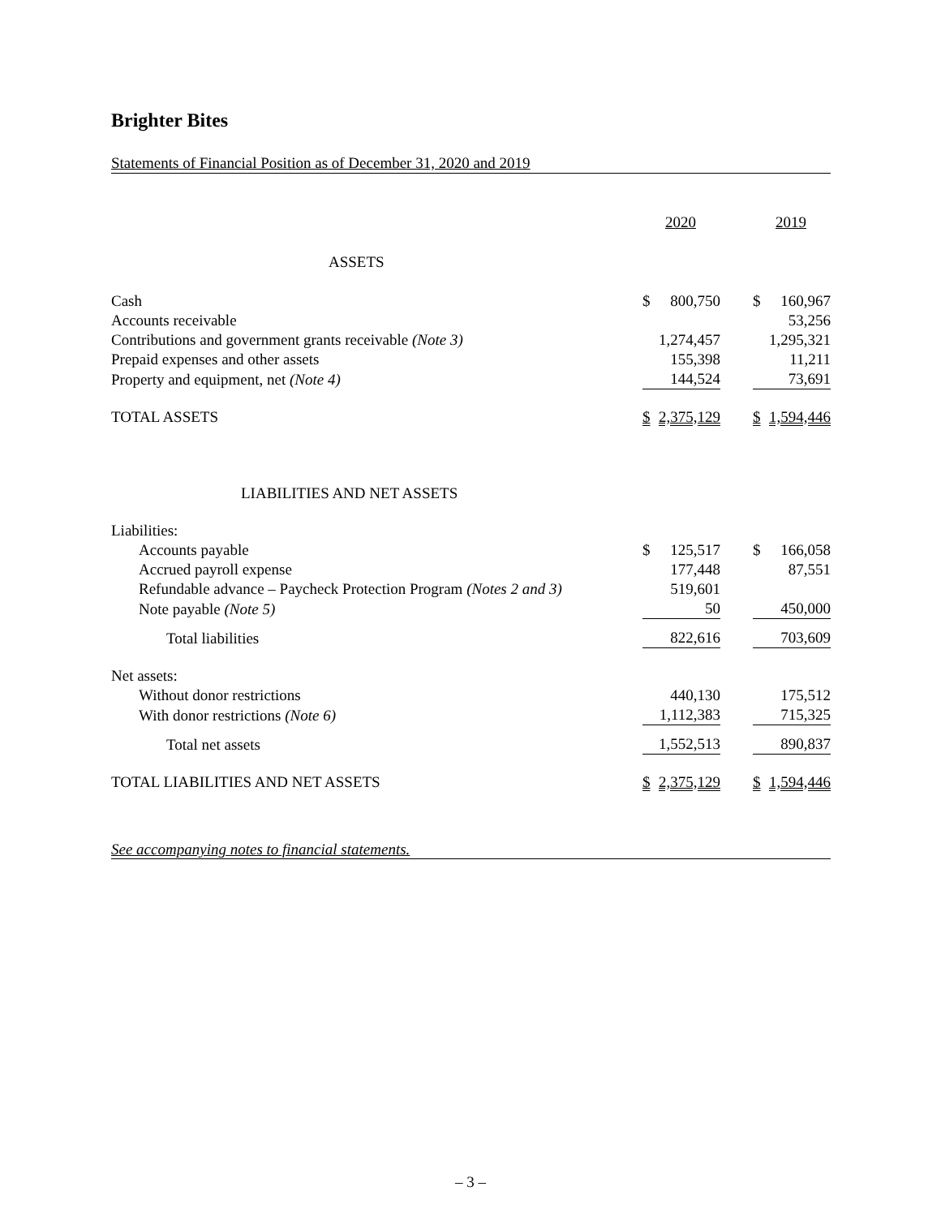Brighter Bites
Statements of Financial Position as of December 31, 2020 and 2019
| | 2020 | 2019 |
| ASSETS | | |
| Cash | $ 800,750 | $ 160,967 |
| Accounts receivable | | 53,256 |
| Contributions and government grants receivable (Note 3) | 1,274,457 | 1,295,321 |
| Prepaid expenses and other assets | 155,398 | 11,211 |
| Property and equipment, net (Note 4) | 144,524 | 73,691 |
| TOTAL ASSETS | $ 2,375,129 | $ 1,594,446 |
| LIABILITIES AND NET ASSETS | | |
| Liabilities: | | |
| Accounts payable | $ 125,517 | $ 166,058 |
| Accrued payroll expense | 177,448 | 87,551 |
| Refundable advance – Paycheck Protection Program (Notes 2 and 3) | 519,601 | |
| Note payable (Note 5) | 50 | 450,000 |
| Total liabilities | 822,616 | 703,609 |
| Net assets: | | |
| Without donor restrictions | 440,130 | 175,512 |
| With donor restrictions (Note 6) | 1,112,383 | 715,325 |
| Total net assets | 1,552,513 | 890,837 |
| TOTAL LIABILITIES AND NET ASSETS | $ 2,375,129 | $ 1,594,446 |
See accompanying notes to financial statements.
– 3 –